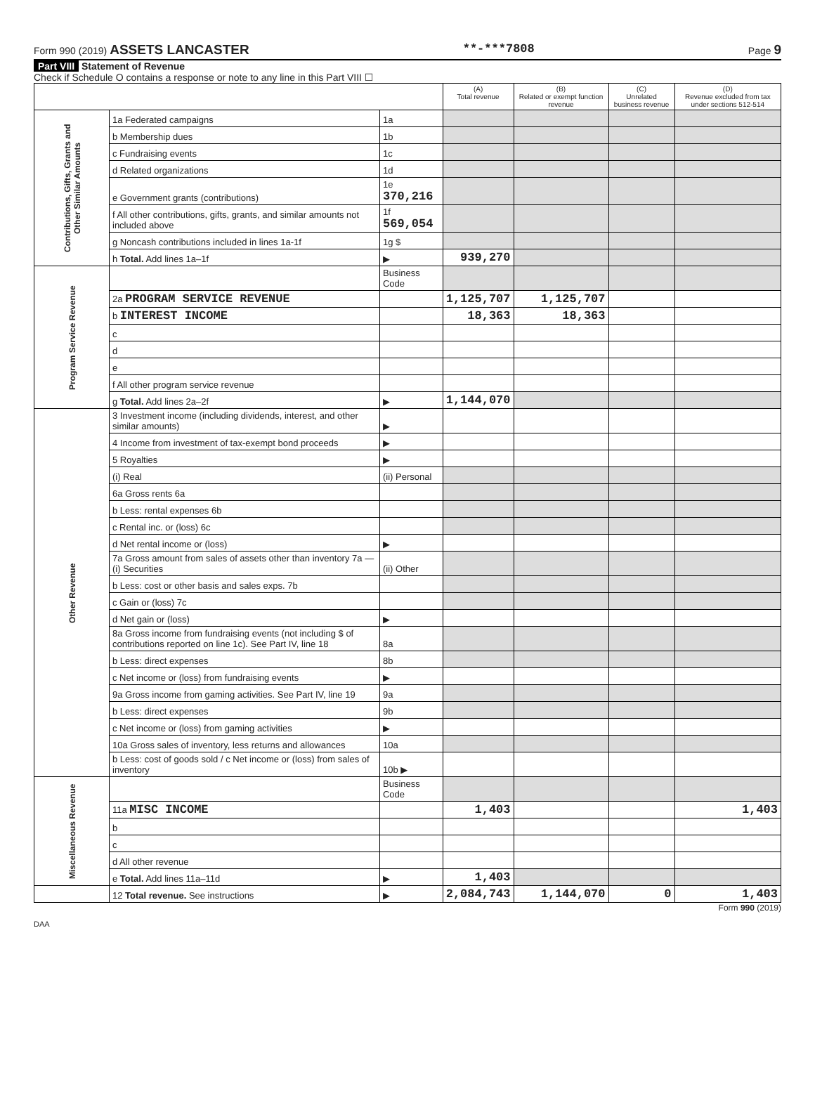Form 990 (2019) ASSETS LANCASTER **-***7808 Page 9
Part VIII Statement of Revenue
Check if Schedule O contains a response or note to any line in this Part VIII ☐
| | | | (A) Total revenue | (B) Related or exempt function revenue | (C) Unrelated business revenue | (D) Revenue excluded from tax under sections 512-514 |
| --- | --- | --- | --- | --- | --- | --- |
| Contributions, Gifts, Grants and Other Similar Amounts | 1a Federated campaigns | 1a | | | | |
| | b Membership dues | 1b | | | | |
| | c Fundraising events | 1c | | | | |
| | d Related organizations | 1d | | | | |
| | e Government grants (contributions) | 1e 370,216 | | | | |
| | f All other contributions, gifts, grants, and similar amounts not included above | 1f 569,054 | | | | |
| | g Noncash contributions included in lines 1a-1f | 1g $ | | | | |
| | h Total. Add lines 1a–1f | ▶ | 939,270 | | | |
| Program Service Revenue | | Business Code | | | | |
| | 2a PROGRAM SERVICE REVENUE | | 1,125,707 | 1,125,707 | | |
| | b INTEREST INCOME | | 18,363 | 18,363 | | |
| | c | | | | | |
| | d | | | | | |
| | e | | | | | |
| | f All other program service revenue | | | | | |
| | g Total. Add lines 2a–2f | ▶ | 1,144,070 | | | |
| Other Revenue | 3 Investment income (including dividends, interest, and other similar amounts) | ▶ | | | | |
| | 4 Income from investment of tax-exempt bond proceeds | ▶ | | | | |
| | 5 Royalties | ▶ | | | | |
| | (i) Real | (ii) Personal | | | | |
| | 6a Gross rents 6a | | | | | |
| | b Less: rental expenses 6b | | | | | |
| | c Rental inc. or (loss) 6c | | | | | |
| | d Net rental income or (loss) | ▶ | | | | |
| | 7a Gross amount from sales of assets other than inventory 7a — (i) Securities | (ii) Other | | | | |
| | b Less: cost or other basis and sales exps. 7b | | | | | |
| | c Gain or (loss) 7c | | | | | |
| | d Net gain or (loss) | ▶ | | | | |
| | 8a Gross income from fundraising events (not including $ of contributions reported on line 1c). See Part IV, line 18 | 8a | | | | |
| | b Less: direct expenses | 8b | | | | |
| | c Net income or (loss) from fundraising events | ▶ | | | | |
| | 9a Gross income from gaming activities. See Part IV, line 19 | 9a | | | | |
| | b Less: direct expenses | 9b | | | | |
| | c Net income or (loss) from gaming activities | ▶ | | | | |
| | 10a Gross sales of inventory, less returns and allowances | 10a | | | | |
| | b Less: cost of goods sold / c Net income or (loss) from sales of inventory | 10b ▶ | | | | |
| Miscellaneous Revenue | | Business Code | | | | |
| | 11a MISC INCOME | | 1,403 | | | 1,403 |
| | b | | | | | |
| | c | | | | | |
| | d All other revenue | | | | | |
| | e Total. Add lines 11a–11d | ▶ | 1,403 | | | |
| | 12 Total revenue. See instructions | ▶ | 2,084,743 | 1,144,070 | 0 | 1,403 |
Form 990 (2019)
DAA